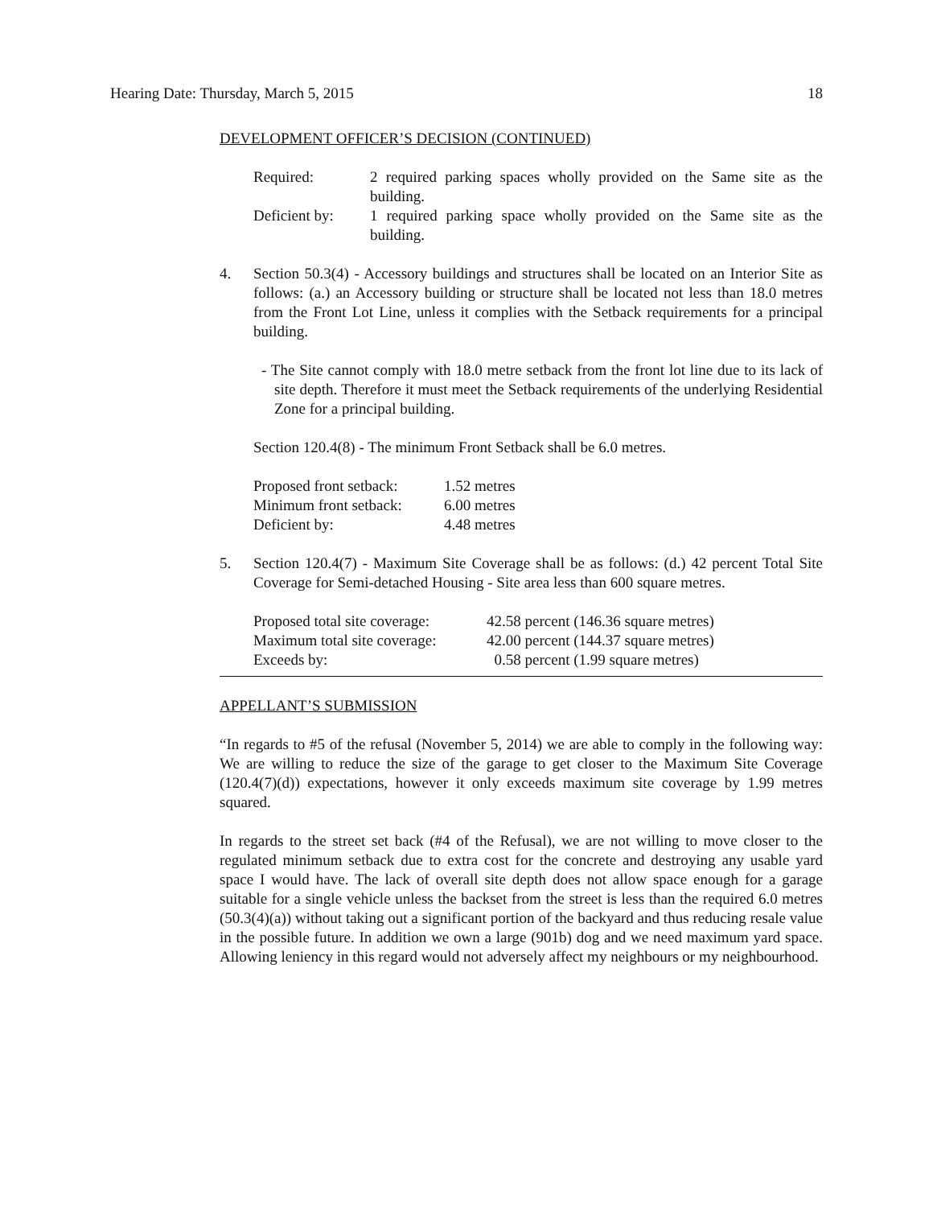Hearing Date: Thursday, March 5, 2015 18
DEVELOPMENT OFFICER’S DECISION (CONTINUED)
| Required: | 2 required parking spaces wholly provided on the Same site as the building. |
| Deficient by: | 1 required parking space wholly provided on the Same site as the building. |
4. Section 50.3(4) - Accessory buildings and structures shall be located on an Interior Site as follows: (a.) an Accessory building or structure shall be located not less than 18.0 metres from the Front Lot Line, unless it complies with the Setback requirements for a principal building.
- The Site cannot comply with 18.0 metre setback from the front lot line due to its lack of site depth. Therefore it must meet the Setback requirements of the underlying Residential Zone for a principal building.
Section 120.4(8) - The minimum Front Setback shall be 6.0 metres.
| Proposed front setback: | 1.52 metres |
| Minimum front setback: | 6.00 metres |
| Deficient by: | 4.48 metres |
5. Section 120.4(7) - Maximum Site Coverage shall be as follows: (d.) 42 percent Total Site Coverage for Semi-detached Housing - Site area less than 600 square metres.
| Proposed total site coverage: | 42.58 percent (146.36 square metres) |
| Maximum total site coverage: | 42.00 percent (144.37 square metres) |
| Exceeds by: | 0.58 percent (1.99 square metres) |
APPELLANT’S SUBMISSION
“In regards to #5 of the refusal (November 5, 2014) we are able to comply in the following way: We are willing to reduce the size of the garage to get closer to the Maximum Site Coverage (120.4(7)(d)) expectations, however it only exceeds maximum site coverage by 1.99 metres squared.
In regards to the street set back (#4 of the Refusal), we are not willing to move closer to the regulated minimum setback due to extra cost for the concrete and destroying any usable yard space I would have. The lack of overall site depth does not allow space enough for a garage suitable for a single vehicle unless the backset from the street is less than the required 6.0 metres (50.3(4)(a)) without taking out a significant portion of the backyard and thus reducing resale value in the possible future. In addition we own a large (901b) dog and we need maximum yard space. Allowing leniency in this regard would not adversely affect my neighbours or my neighbourhood.